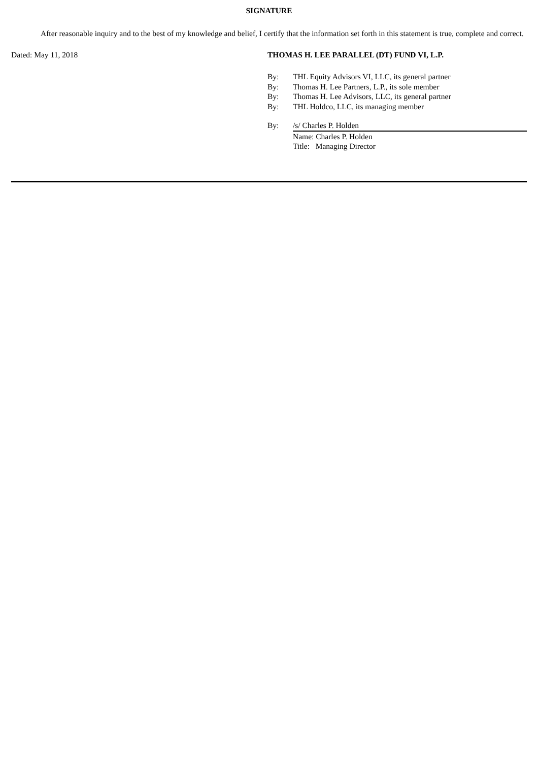SIGNATURE
After reasonable inquiry and to the best of my knowledge and belief, I certify that the information set forth in this statement is true, complete and correct.
Dated: May 11, 2018 THOMAS H. LEE PARALLEL (DT) FUND VI, L.P.
| By: | THL Equity Advisors VI, LLC, its general partner |
| By: | Thomas H. Lee Partners, L.P., its sole member |
| By: | Thomas H. Lee Advisors, LLC, its general partner |
| By: | THL Holdco, LLC, its managing member |
| By: | /s/ Charles P. Holden |
| | Name: Charles P. Holden |
| | Title: Managing Director |